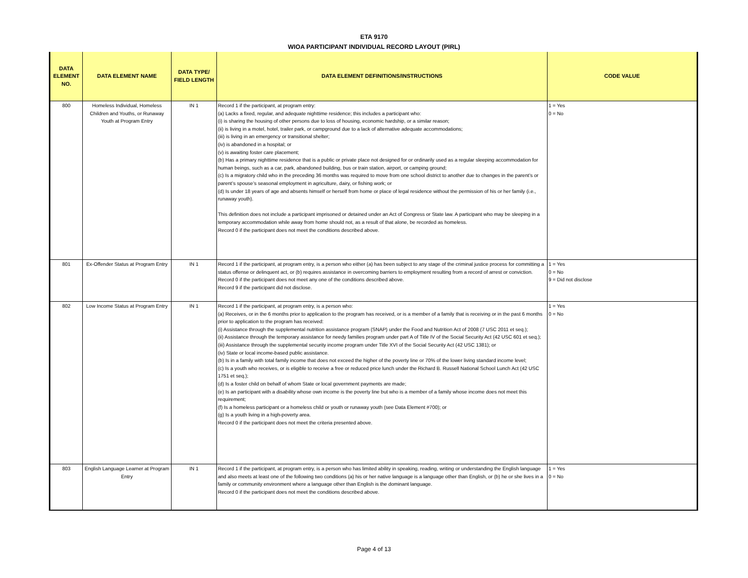ETA 9170
WIOA PARTICIPANT INDIVIDUAL RECORD LAYOUT (PIRL)
| DATA ELEMENT NO. | DATA ELEMENT NAME | DATA TYPE/ FIELD LENGTH | DATA ELEMENT DEFINITIONS/INSTRUCTIONS | CODE VALUE |
| --- | --- | --- | --- | --- |
| 800 | Homeless Individual, Homeless Children and Youths, or Runaway Youth at Program Entry | IN 1 | Record 1 if the participant, at program entry: (a) Lacks a fixed, regular, and adequate nighttime residence; this includes a participant who: (i) is sharing the housing of other persons due to loss of housing, economic hardship, or a similar reason; (ii) is living in a motel, hotel, trailer park, or campground due to a lack of alternative adequate accommodations; (iii) is living in an emergency or transitional shelter; (iv) is abandoned in a hospital; or (v) is awaiting foster care placement; (b) Has a primary nighttime residence that is a public or private place not designed for or ordinarily used as a regular sleeping accommodation for human beings, such as a car, park, abandoned building, bus or train station, airport, or camping ground; (c) Is a migratory child who in the preceding 36 months was required to move from one school district to another due to changes in the parent’s or parent’s spouse’s seasonal employment in agriculture, dairy, or fishing work; or (d) Is under 18 years of age and absents himself or herself from home or place of legal residence without the permission of his or her family (i.e., runaway youth). This definition does not include a participant imprisoned or detained under an Act of Congress or State law. A participant who may be sleeping in a temporary accommodation while away from home should not, as a result of that alone, be recorded as homeless. Record 0 if the participant does not meet the conditions described above. | 1 = Yes 0 = No |
| 801 | Ex-Offender Status at Program Entry | IN 1 | Record 1 if the participant, at program entry, is a person who either (a) has been subject to any stage of the criminal justice process for committing a status offense or delinquent act, or (b) requires assistance in overcoming barriers to employment resulting from a record of arrest or conviction. Record 0 if the participant does not meet any one of the conditions described above. Record 9 if the participant did not disclose. | 1 = Yes 0 = No 9 = Did not disclose |
| 802 | Low Income Status at Program Entry | IN 1 | Record 1 if the participant, at program entry, is a person who: (a) Receives, or in the 6 months prior to application to the program has received, or is a member of a family that is receiving or in the past 6 months prior to application to the program has received: (i) Assistance through the supplemental nutrition assistance program (SNAP) under the Food and Nutrition Act of 2008 (7 USC 2011 et seq.); (ii) Assistance through the temporary assistance for needy families program under part A of Title IV of the Social Security Act (42 USC 601 et seq.); (iii) Assistance through the supplemental security income program under Title XVI of the Social Security Act (42 USC 1381); or (iv) State or local income-based public assistance. (b) Is in a family with total family income that does not exceed the higher of the poverty line or 70% of the lower living standard income level; (c) Is a youth who receives, or is eligible to receive a free or reduced price lunch under the Richard B. Russell National School Lunch Act (42 USC 1751 et seq.); (d) Is a foster child on behalf of whom State or local government payments are made; (e) Is an participant with a disability whose own income is the poverty line but who is a member of a family whose income does not meet this requirement; (f) Is a homeless participant or a homeless child or youth or runaway youth (see Data Element #700); or (g) Is a youth living in a high-poverty area. Record 0 if the participant does not meet the criteria presented above. | 1 = Yes 0 = No |
| 803 | English Language Learner at Program Entry | IN 1 | Record 1 if the participant, at program entry, is a person who has limited ability in speaking, reading, writing or understanding the English language and also meets at least one of the following two conditions (a) his or her native language is a language other than English, or (b) he or she lives in a family or community environment where a language other than English is the dominant language. Record 0 if the participant does not meet the conditions described above. | 1 = Yes 0 = No |
Page 4 of 13